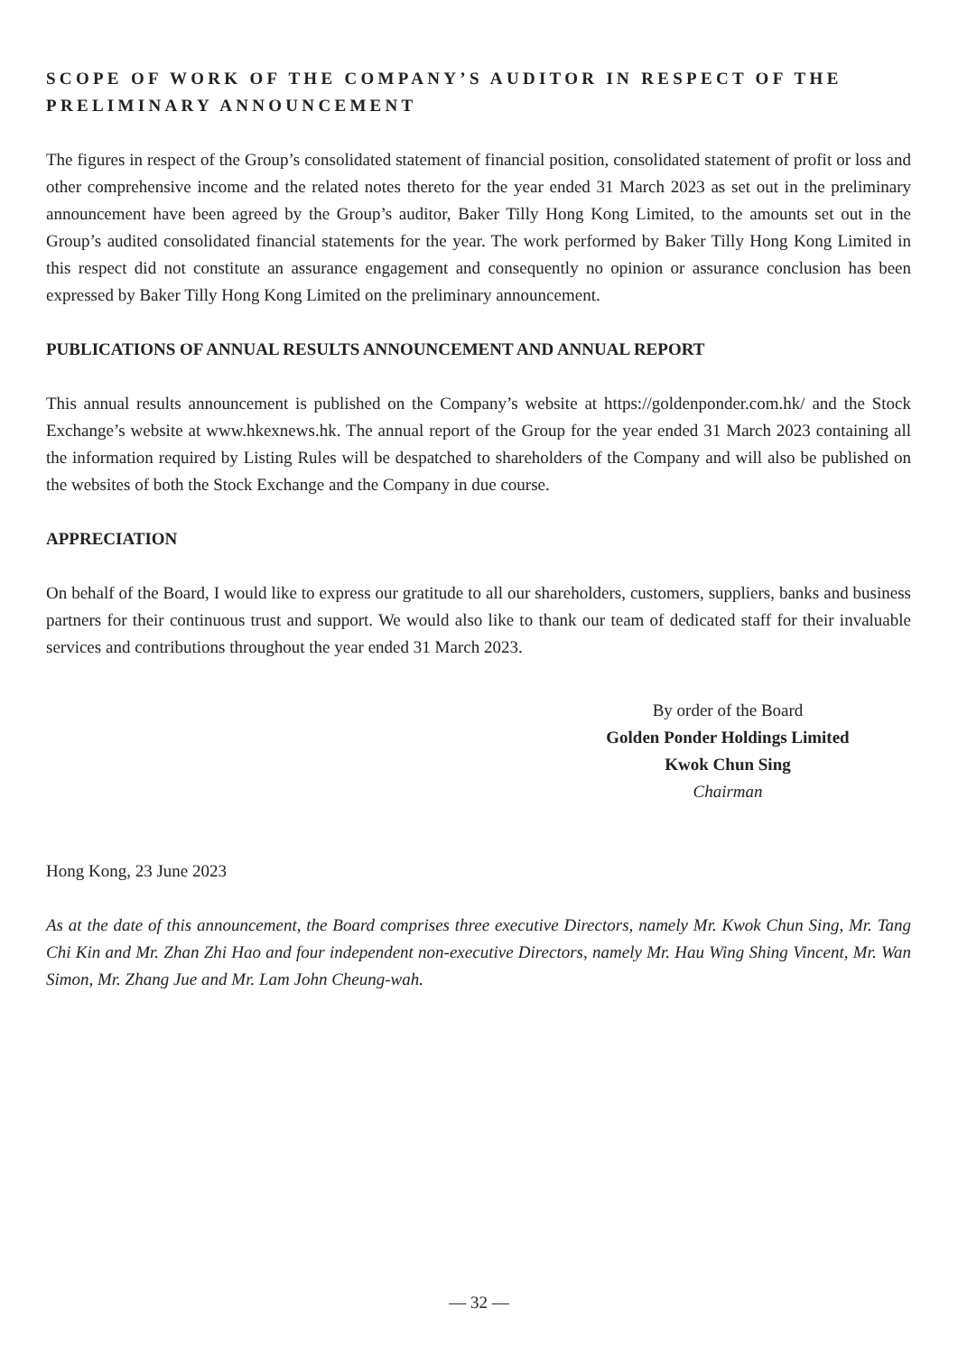SCOPE OF WORK OF THE COMPANY’S AUDITOR IN RESPECT OF THE PRELIMINARY ANNOUNCEMENT
The figures in respect of the Group’s consolidated statement of financial position, consolidated statement of profit or loss and other comprehensive income and the related notes thereto for the year ended 31 March 2023 as set out in the preliminary announcement have been agreed by the Group’s auditor, Baker Tilly Hong Kong Limited, to the amounts set out in the Group’s audited consolidated financial statements for the year. The work performed by Baker Tilly Hong Kong Limited in this respect did not constitute an assurance engagement and consequently no opinion or assurance conclusion has been expressed by Baker Tilly Hong Kong Limited on the preliminary announcement.
PUBLICATIONS OF ANNUAL RESULTS ANNOUNCEMENT AND ANNUAL REPORT
This annual results announcement is published on the Company’s website at https://goldenponder.com.hk/ and the Stock Exchange’s website at www.hkexnews.hk. The annual report of the Group for the year ended 31 March 2023 containing all the information required by Listing Rules will be despatched to shareholders of the Company and will also be published on the websites of both the Stock Exchange and the Company in due course.
APPRECIATION
On behalf of the Board, I would like to express our gratitude to all our shareholders, customers, suppliers, banks and business partners for their continuous trust and support. We would also like to thank our team of dedicated staff for their invaluable services and contributions throughout the year ended 31 March 2023.
By order of the Board
Golden Ponder Holdings Limited
Kwok Chun Sing
Chairman
Hong Kong, 23 June 2023
As at the date of this announcement, the Board comprises three executive Directors, namely Mr. Kwok Chun Sing, Mr. Tang Chi Kin and Mr. Zhan Zhi Hao and four independent non-executive Directors, namely Mr. Hau Wing Shing Vincent, Mr. Wan Simon, Mr. Zhang Jue and Mr. Lam John Cheung-wah.
— 32 —